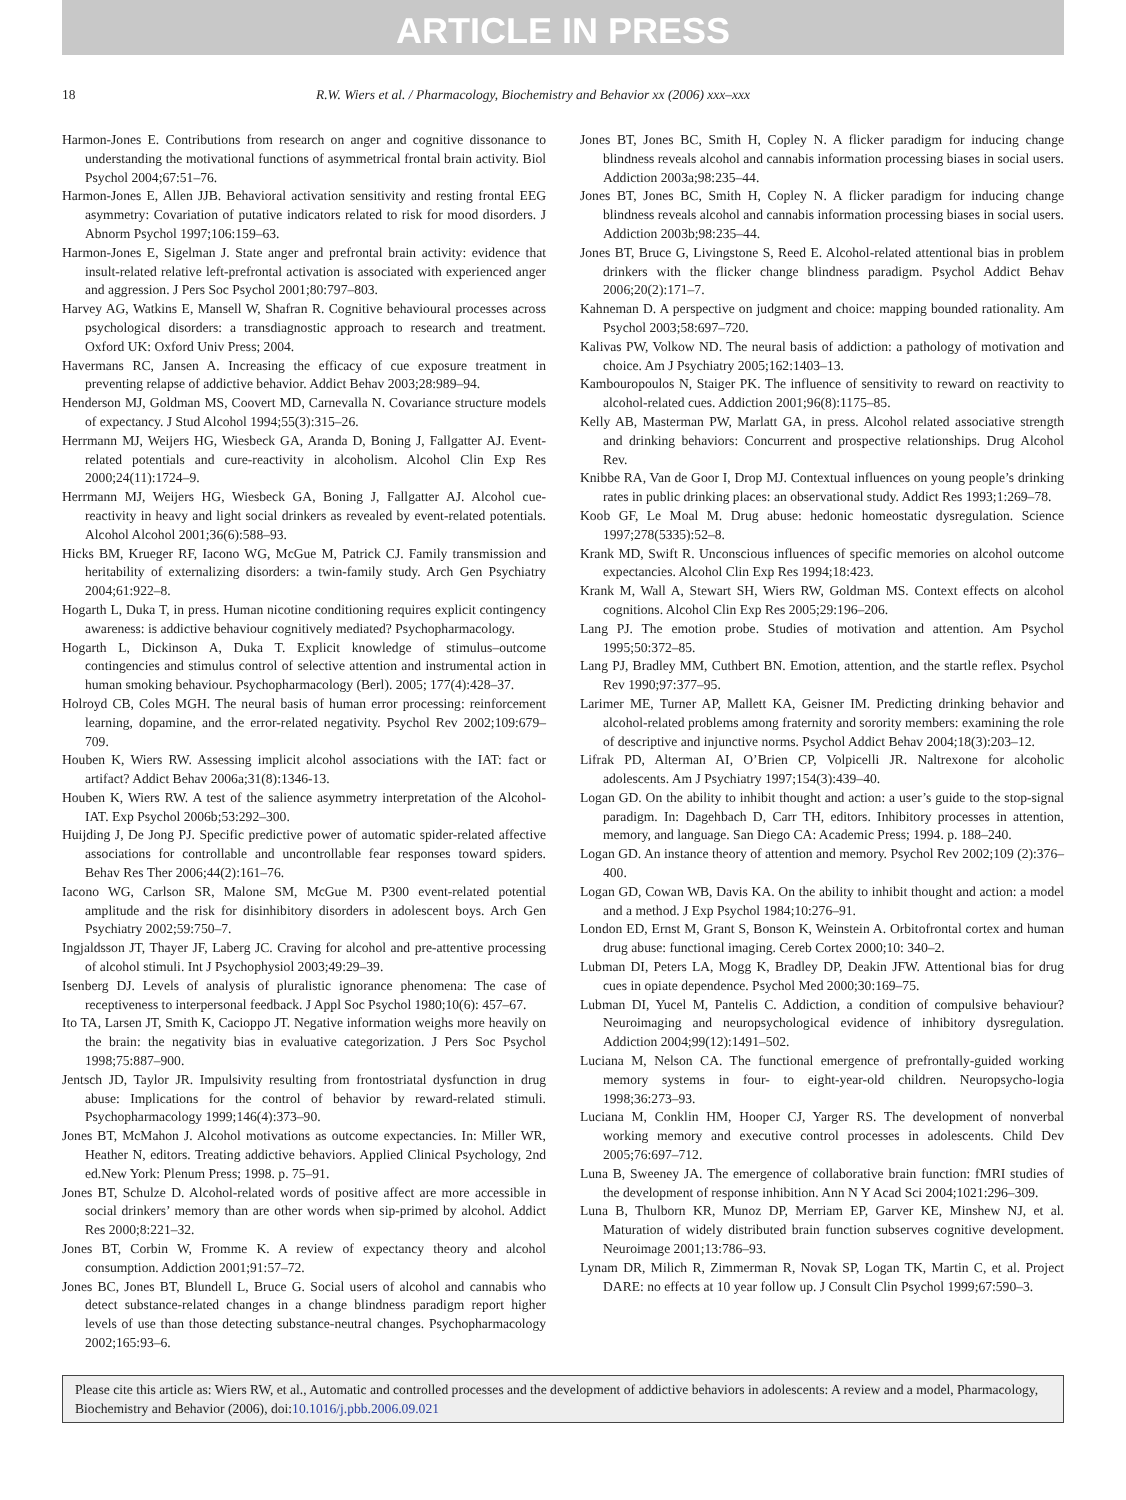ARTICLE IN PRESS
18 R.W. Wiers et al. / Pharmacology, Biochemistry and Behavior xx (2006) xxx–xxx
Harmon-Jones E. Contributions from research on anger and cognitive dissonance to understanding the motivational functions of asymmetrical frontal brain activity. Biol Psychol 2004;67:51–76.
Harmon-Jones E, Allen JJB. Behavioral activation sensitivity and resting frontal EEG asymmetry: Covariation of putative indicators related to risk for mood disorders. J Abnorm Psychol 1997;106:159–63.
Harmon-Jones E, Sigelman J. State anger and prefrontal brain activity: evidence that insult-related relative left-prefrontal activation is associated with experienced anger and aggression. J Pers Soc Psychol 2001;80:797–803.
Harvey AG, Watkins E, Mansell W, Shafran R. Cognitive behavioural processes across psychological disorders: a transdiagnostic approach to research and treatment. Oxford UK: Oxford Univ Press; 2004.
Havermans RC, Jansen A. Increasing the efficacy of cue exposure treatment in preventing relapse of addictive behavior. Addict Behav 2003;28:989–94.
Henderson MJ, Goldman MS, Coovert MD, Carnevalla N. Covariance structure models of expectancy. J Stud Alcohol 1994;55(3):315–26.
Herrmann MJ, Weijers HG, Wiesbeck GA, Aranda D, Boning J, Fallgatter AJ. Event-related potentials and cure-reactivity in alcoholism. Alcohol Clin Exp Res 2000;24(11):1724–9.
Herrmann MJ, Weijers HG, Wiesbeck GA, Boning J, Fallgatter AJ. Alcohol cue-reactivity in heavy and light social drinkers as revealed by event-related potentials. Alcohol Alcohol 2001;36(6):588–93.
Hicks BM, Krueger RF, Iacono WG, McGue M, Patrick CJ. Family transmission and heritability of externalizing disorders: a twin-family study. Arch Gen Psychiatry 2004;61:922–8.
Hogarth L, Duka T, in press. Human nicotine conditioning requires explicit contingency awareness: is addictive behaviour cognitively mediated? Psychopharmacology.
Hogarth L, Dickinson A, Duka T. Explicit knowledge of stimulus–outcome contingencies and stimulus control of selective attention and instrumental action in human smoking behaviour. Psychopharmacology (Berl). 2005; 177(4):428–37.
Holroyd CB, Coles MGH. The neural basis of human error processing: reinforcement learning, dopamine, and the error-related negativity. Psychol Rev 2002;109:679–709.
Houben K, Wiers RW. Assessing implicit alcohol associations with the IAT: fact or artifact? Addict Behav 2006a;31(8):1346-13.
Houben K, Wiers RW. A test of the salience asymmetry interpretation of the Alcohol-IAT. Exp Psychol 2006b;53:292–300.
Huijding J, De Jong PJ. Specific predictive power of automatic spider-related affective associations for controllable and uncontrollable fear responses toward spiders. Behav Res Ther 2006;44(2):161–76.
Iacono WG, Carlson SR, Malone SM, McGue M. P300 event-related potential amplitude and the risk for disinhibitory disorders in adolescent boys. Arch Gen Psychiatry 2002;59:750–7.
Ingjaldsson JT, Thayer JF, Laberg JC. Craving for alcohol and pre-attentive processing of alcohol stimuli. Int J Psychophysiol 2003;49:29–39.
Isenberg DJ. Levels of analysis of pluralistic ignorance phenomena: The case of receptiveness to interpersonal feedback. J Appl Soc Psychol 1980;10(6): 457–67.
Ito TA, Larsen JT, Smith K, Cacioppo JT. Negative information weighs more heavily on the brain: the negativity bias in evaluative categorization. J Pers Soc Psychol 1998;75:887–900.
Jentsch JD, Taylor JR. Impulsivity resulting from frontostriatal dysfunction in drug abuse: Implications for the control of behavior by reward-related stimuli. Psychopharmacology 1999;146(4):373–90.
Jones BT, McMahon J. Alcohol motivations as outcome expectancies. In: Miller WR, Heather N, editors. Treating addictive behaviors. Applied Clinical Psychology, 2nd ed.New York: Plenum Press; 1998. p. 75–91.
Jones BT, Schulze D. Alcohol-related words of positive affect are more accessible in social drinkers’ memory than are other words when sip-primed by alcohol. Addict Res 2000;8:221–32.
Jones BT, Corbin W, Fromme K. A review of expectancy theory and alcohol consumption. Addiction 2001;91:57–72.
Jones BC, Jones BT, Blundell L, Bruce G. Social users of alcohol and cannabis who detect substance-related changes in a change blindness paradigm report higher levels of use than those detecting substance-neutral changes. Psychopharmacology 2002;165:93–6.
Jones BT, Jones BC, Smith H, Copley N. A flicker paradigm for inducing change blindness reveals alcohol and cannabis information processing biases in social users. Addiction 2003a;98:235–44.
Jones BT, Jones BC, Smith H, Copley N. A flicker paradigm for inducing change blindness reveals alcohol and cannabis information processing biases in social users. Addiction 2003b;98:235–44.
Jones BT, Bruce G, Livingstone S, Reed E. Alcohol-related attentional bias in problem drinkers with the flicker change blindness paradigm. Psychol Addict Behav 2006;20(2):171–7.
Kahneman D. A perspective on judgment and choice: mapping bounded rationality. Am Psychol 2003;58:697–720.
Kalivas PW, Volkow ND. The neural basis of addiction: a pathology of motivation and choice. Am J Psychiatry 2005;162:1403–13.
Kambouropoulos N, Staiger PK. The influence of sensitivity to reward on reactivity to alcohol-related cues. Addiction 2001;96(8):1175–85.
Kelly AB, Masterman PW, Marlatt GA, in press. Alcohol related associative strength and drinking behaviors: Concurrent and prospective relationships. Drug Alcohol Rev.
Knibbe RA, Van de Goor I, Drop MJ. Contextual influences on young people’s drinking rates in public drinking places: an observational study. Addict Res 1993;1:269–78.
Koob GF, Le Moal M. Drug abuse: hedonic homeostatic dysregulation. Science 1997;278(5335):52–8.
Krank MD, Swift R. Unconscious influences of specific memories on alcohol outcome expectancies. Alcohol Clin Exp Res 1994;18:423.
Krank M, Wall A, Stewart SH, Wiers RW, Goldman MS. Context effects on alcohol cognitions. Alcohol Clin Exp Res 2005;29:196–206.
Lang PJ. The emotion probe. Studies of motivation and attention. Am Psychol 1995;50:372–85.
Lang PJ, Bradley MM, Cuthbert BN. Emotion, attention, and the startle reflex. Psychol Rev 1990;97:377–95.
Larimer ME, Turner AP, Mallett KA, Geisner IM. Predicting drinking behavior and alcohol-related problems among fraternity and sorority members: examining the role of descriptive and injunctive norms. Psychol Addict Behav 2004;18(3):203–12.
Lifrak PD, Alterman AI, O’Brien CP, Volpicelli JR. Naltrexone for alcoholic adolescents. Am J Psychiatry 1997;154(3):439–40.
Logan GD. On the ability to inhibit thought and action: a user’s guide to the stop-signal paradigm. In: Dagehbach D, Carr TH, editors. Inhibitory processes in attention, memory, and language. San Diego CA: Academic Press; 1994. p. 188–240.
Logan GD. An instance theory of attention and memory. Psychol Rev 2002;109 (2):376–400.
Logan GD, Cowan WB, Davis KA. On the ability to inhibit thought and action: a model and a method. J Exp Psychol 1984;10:276–91.
London ED, Ernst M, Grant S, Bonson K, Weinstein A. Orbitofrontal cortex and human drug abuse: functional imaging. Cereb Cortex 2000;10: 340–2.
Lubman DI, Peters LA, Mogg K, Bradley DP, Deakin JFW. Attentional bias for drug cues in opiate dependence. Psychol Med 2000;30:169–75.
Lubman DI, Yucel M, Pantelis C. Addiction, a condition of compulsive behaviour? Neuroimaging and neuropsychological evidence of inhibitory dysregulation. Addiction 2004;99(12):1491–502.
Luciana M, Nelson CA. The functional emergence of prefrontally-guided working memory systems in four- to eight-year-old children. Neuropsycho-logia 1998;36:273–93.
Luciana M, Conklin HM, Hooper CJ, Yarger RS. The development of nonverbal working memory and executive control processes in adolescents. Child Dev 2005;76:697–712.
Luna B, Sweeney JA. The emergence of collaborative brain function: fMRI studies of the development of response inhibition. Ann N Y Acad Sci 2004;1021:296–309.
Luna B, Thulborn KR, Munoz DP, Merriam EP, Garver KE, Minshew NJ, et al. Maturation of widely distributed brain function subserves cognitive development. Neuroimage 2001;13:786–93.
Lynam DR, Milich R, Zimmerman R, Novak SP, Logan TK, Martin C, et al. Project DARE: no effects at 10 year follow up. J Consult Clin Psychol 1999;67:590–3.
Please cite this article as: Wiers RW, et al., Automatic and controlled processes and the development of addictive behaviors in adolescents: A review and a model, Pharmacology, Biochemistry and Behavior (2006), doi:10.1016/j.pbb.2006.09.021